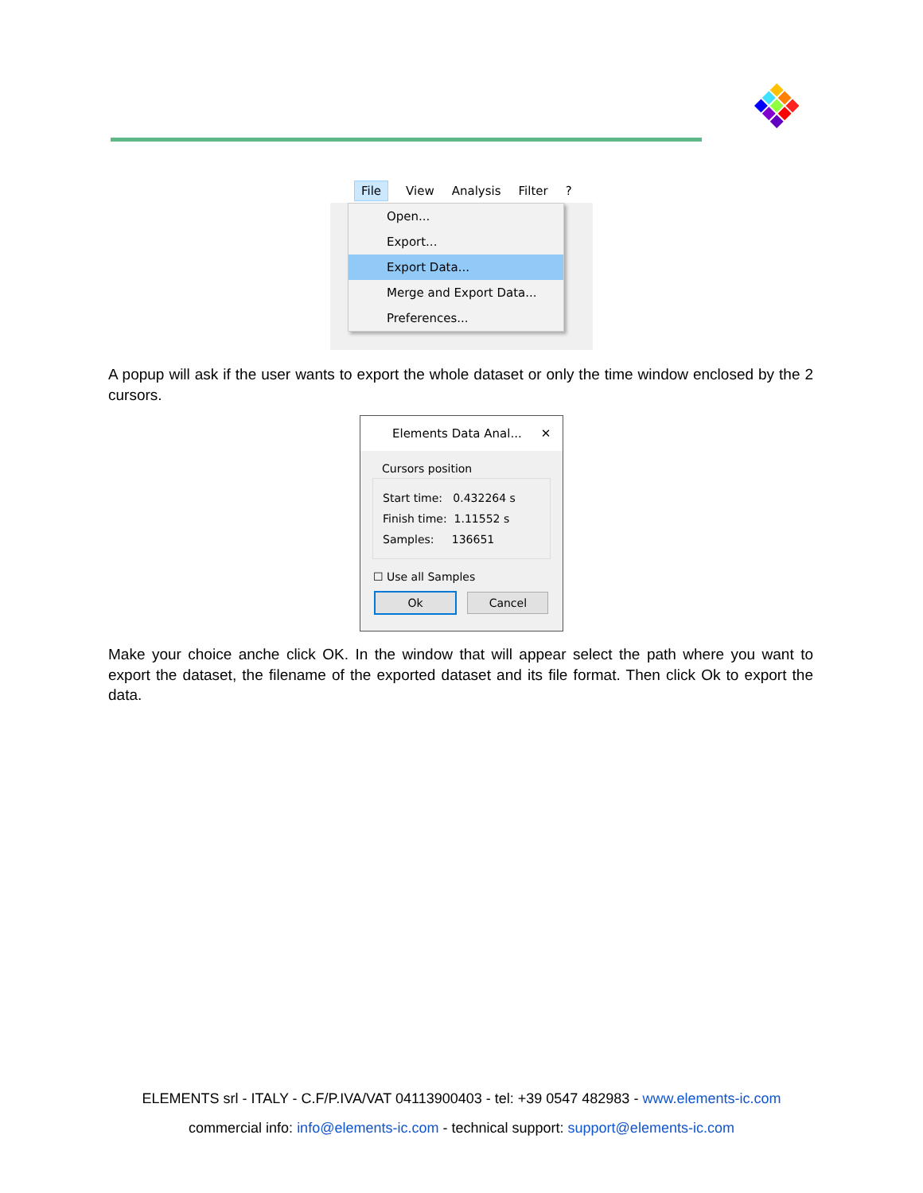File View Analysis Filter?
Open...
Export...
Export Data...
Merge and Export Data...
Preferences...
A popup will ask if the user wants to export the whole dataset or only the time window enclosed by the 2 cursors.
Elements Data Anal... ✕
Cursors position
Start time: 0.432264 s
Finish time: 1.11552 s
Samples: 136651
☐ Use all Samples
Ok Cancel
Make your choice anche click OK. In the window that will appear select the path where you want to export the dataset, the filename of the exported dataset and its file format. Then click Ok to export the data.
ELEMENTS srl - ITALY - C.F/P.IVA/VAT 04113900403 - tel: +39 0547 482983 - www.elements-ic.com
commercial info: info@elements-ic.com - technical support: support@elements-ic.com